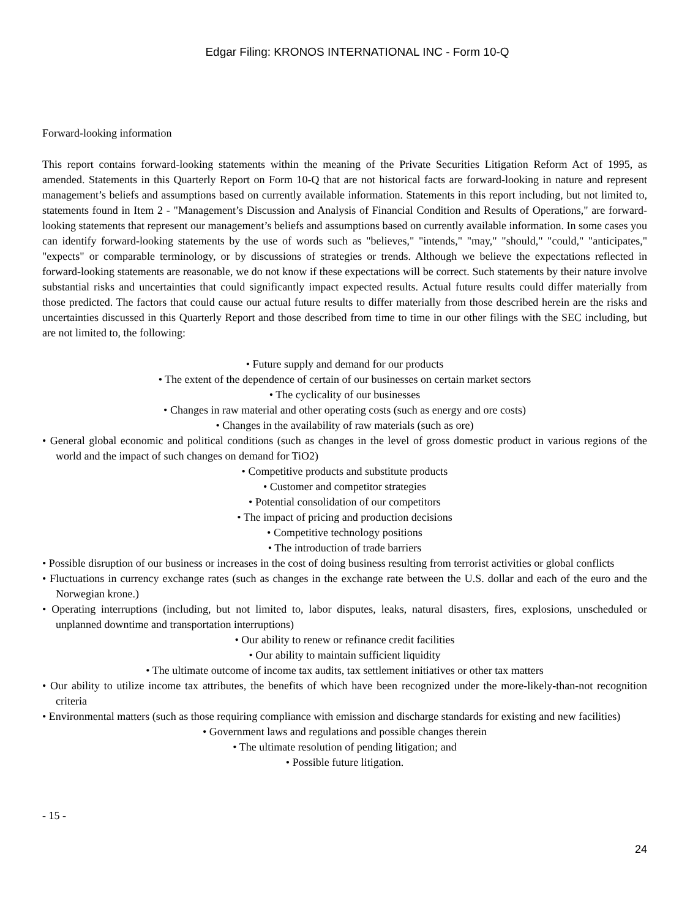Edgar Filing: KRONOS INTERNATIONAL INC - Form 10-Q
Forward-looking information
This report contains forward-looking statements within the meaning of the Private Securities Litigation Reform Act of 1995, as amended. Statements in this Quarterly Report on Form 10-Q that are not historical facts are forward-looking in nature and represent management’s beliefs and assumptions based on currently available information. Statements in this report including, but not limited to, statements found in Item 2 - "Management’s Discussion and Analysis of Financial Condition and Results of Operations," are forward-looking statements that represent our management’s beliefs and assumptions based on currently available information. In some cases you can identify forward-looking statements by the use of words such as "believes," "intends," "may," "should," "could," "anticipates," "expects" or comparable terminology, or by discussions of strategies or trends. Although we believe the expectations reflected in forward-looking statements are reasonable, we do not know if these expectations will be correct. Such statements by their nature involve substantial risks and uncertainties that could significantly impact expected results. Actual future results could differ materially from those predicted. The factors that could cause our actual future results to differ materially from those described herein are the risks and uncertainties discussed in this Quarterly Report and those described from time to time in our other filings with the SEC including, but are not limited to, the following:
• Future supply and demand for our products
• The extent of the dependence of certain of our businesses on certain market sectors
• The cyclicality of our businesses
• Changes in raw material and other operating costs (such as energy and ore costs)
• Changes in the availability of raw materials (such as ore)
• General global economic and political conditions (such as changes in the level of gross domestic product in various regions of the world and the impact of such changes on demand for TiO2)
• Competitive products and substitute products
• Customer and competitor strategies
• Potential consolidation of our competitors
• The impact of pricing and production decisions
• Competitive technology positions
• The introduction of trade barriers
• Possible disruption of our business or increases in the cost of doing business resulting from terrorist activities or global conflicts
• Fluctuations in currency exchange rates (such as changes in the exchange rate between the U.S. dollar and each of the euro and the Norwegian krone.)
• Operating interruptions (including, but not limited to, labor disputes, leaks, natural disasters, fires, explosions, unscheduled or unplanned downtime and transportation interruptions)
• Our ability to renew or refinance credit facilities
• Our ability to maintain sufficient liquidity
• The ultimate outcome of income tax audits, tax settlement initiatives or other tax matters
• Our ability to utilize income tax attributes, the benefits of which have been recognized under the more-likely-than-not recognition criteria
• Environmental matters (such as those requiring compliance with emission and discharge standards for existing and new facilities)
• Government laws and regulations and possible changes therein
• The ultimate resolution of pending litigation; and
• Possible future litigation.
- 15 -
24